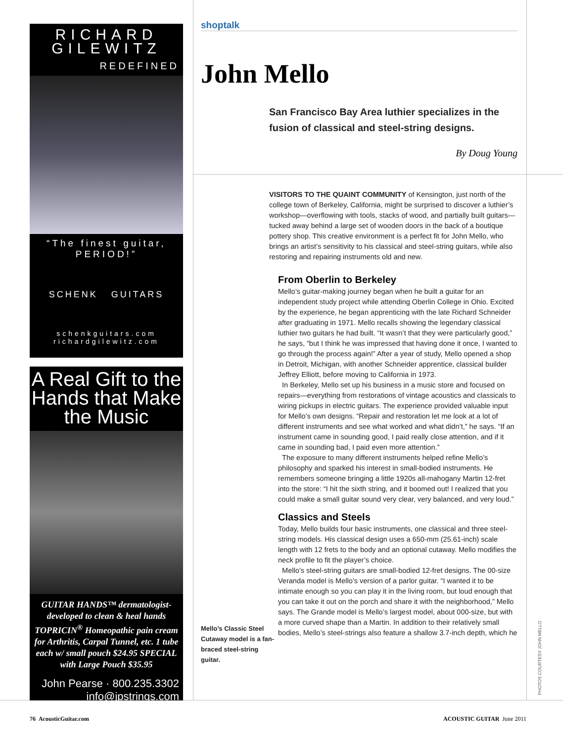RICHARD
GILEWITZ
REDEFINED
“The finest guitar, PERIOD!”
SCHENK GUITARS
schenkguitars.com
richardgilewitz.com
A Real Gift to the Hands that Make the Music
GUITAR HANDS™ dermatologist-developed to clean & heal hands TOPRICIN<sup>®</sup> Homeopathic pain cream for Arthritis, Carpal Tunnel, etc. 1 tube each w/ small pouch $24.95 SPECIAL with Large Pouch $35.95
John Pearse · 800.235.3302
info@jpstrings.com
shoptalk
John Mello
San Francisco Bay Area luthier specializes in the fusion of classical and steel-string designs.
By Doug Young
VISITORS TO THE QUAINT COMMUNITY of Kensington, just north of the college town of Berkeley, California, might be surprised to discover a luthier’s workshop—overflowing with tools, stacks of wood, and partially built guitars—tucked away behind a large set of wooden doors in the back of a boutique pottery shop. This creative environment is a perfect fit for John Mello, who brings an artist’s sensitivity to his classical and steel-string guitars, while also restoring and repairing instruments old and new.
Mello’s Classic Steel Cutaway model is a fan-braced steel-string guitar.
From Oberlin to Berkeley
Mello’s guitar-making journey began when he built a guitar for an independent study project while attending Oberlin College in Ohio. Excited by the experience, he began apprenticing with the late Richard Schneider after graduating in 1971. Mello recalls showing the legendary classical luthier two guitars he had built. “It wasn’t that they were particularly good,” he says, “but I think he was impressed that having done it once, I wanted to go through the process again!” After a year of study, Mello opened a shop in Detroit, Michigan, with another Schneider apprentice, classical builder Jeffrey Elliott, before moving to California in 1973.
In Berkeley, Mello set up his business in a music store and focused on repairs—everything from restorations of vintage acoustics and classicals to wiring pickups in electric guitars. The experience provided valuable input for Mello’s own designs. “Repair and restoration let me look at a lot of different instruments and see what worked and what didn’t,” he says. “If an instrument came in sounding good, I paid really close attention, and if it came in sounding bad, I paid even more attention.”
The exposure to many different instruments helped refine Mello’s philosophy and sparked his interest in small-bodied instruments. He remembers someone bringing a little 1920s all-mahogany Martin 12-fret into the store: “I hit the sixth string, and it boomed out! I realized that you could make a small guitar sound very clear, very balanced, and very loud.”
Classics and Steels
Today, Mello builds four basic instruments, one classical and three steel-string models. His classical design uses a 650-mm (25.61-inch) scale length with 12 frets to the body and an optional cutaway. Mello modifies the neck profile to fit the player’s choice.
Mello’s steel-string guitars are small-bodied 12-fret designs. The 00-size Veranda model is Mello’s version of a parlor guitar. “I wanted it to be intimate enough so you can play it in the living room, but loud enough that you can take it out on the porch and share it with the neighborhood,” Mello says. The Grande model is Mello’s largest model, about 000-size, but with a more curved shape than a Martin. In addition to their relatively small bodies, Mello’s steel-strings also feature a shallow 3.7-inch depth, which he
PHOTOS COURTESY JOHN MELLO
76 AcousticGuitar.com ACOUSTIC GUITAR June 2011